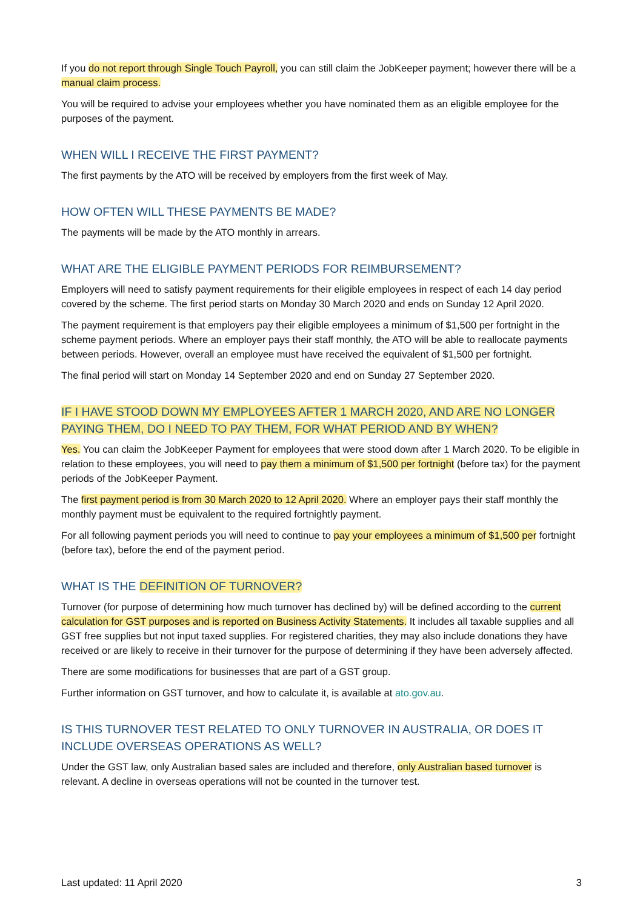If you do not report through Single Touch Payroll, you can still claim the JobKeeper payment; however there will be a manual claim process.
You will be required to advise your employees whether you have nominated them as an eligible employee for the purposes of the payment.
WHEN WILL I RECEIVE THE FIRST PAYMENT?
The first payments by the ATO will be received by employers from the first week of May.
HOW OFTEN WILL THESE PAYMENTS BE MADE?
The payments will be made by the ATO monthly in arrears.
WHAT ARE THE ELIGIBLE PAYMENT PERIODS FOR REIMBURSEMENT?
Employers will need to satisfy payment requirements for their eligible employees in respect of each 14 day period covered by the scheme. The first period starts on Monday 30 March 2020 and ends on Sunday 12 April 2020.
The payment requirement is that employers pay their eligible employees a minimum of $1,500 per fortnight in the scheme payment periods. Where an employer pays their staff monthly, the ATO will be able to reallocate payments between periods. However, overall an employee must have received the equivalent of $1,500 per fortnight.
The final period will start on Monday 14 September 2020 and end on Sunday 27 September 2020.
IF I HAVE STOOD DOWN MY EMPLOYEES AFTER 1 MARCH 2020, AND ARE NO LONGER PAYING THEM, DO I NEED TO PAY THEM, FOR WHAT PERIOD AND BY WHEN?
Yes. You can claim the JobKeeper Payment for employees that were stood down after 1 March 2020. To be eligible in relation to these employees, you will need to pay them a minimum of $1,500 per fortnight (before tax) for the payment periods of the JobKeeper Payment.
The first payment period is from 30 March 2020 to 12 April 2020. Where an employer pays their staff monthly the monthly payment must be equivalent to the required fortnightly payment.
For all following payment periods you will need to continue to pay your employees a minimum of $1,500 per fortnight (before tax), before the end of the payment period.
WHAT IS THE DEFINITION OF TURNOVER?
Turnover (for purpose of determining how much turnover has declined by) will be defined according to the current calculation for GST purposes and is reported on Business Activity Statements. It includes all taxable supplies and all GST free supplies but not input taxed supplies. For registered charities, they may also include donations they have received or are likely to receive in their turnover for the purpose of determining if they have been adversely affected.
There are some modifications for businesses that are part of a GST group.
Further information on GST turnover, and how to calculate it, is available at ato.gov.au.
IS THIS TURNOVER TEST RELATED TO ONLY TURNOVER IN AUSTRALIA, OR DOES IT INCLUDE OVERSEAS OPERATIONS AS WELL?
Under the GST law, only Australian based sales are included and therefore, only Australian based turnover is relevant. A decline in overseas operations will not be counted in the turnover test.
Last updated: 11 April 2020 3